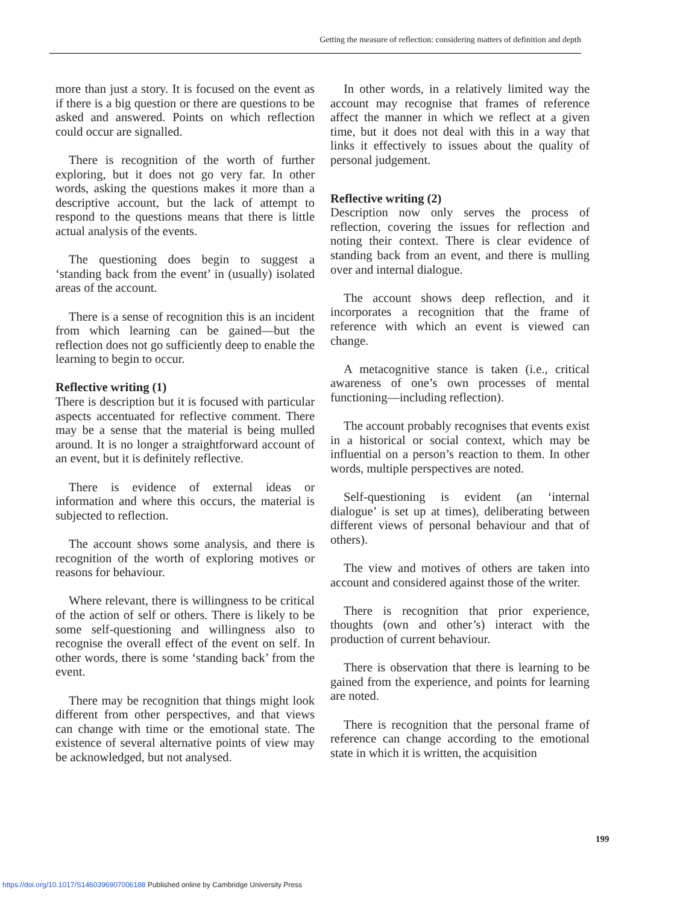Getting the measure of reflection: considering matters of definition and depth
more than just a story. It is focused on the event as if there is a big question or there are questions to be asked and answered. Points on which reflection could occur are signalled.
There is recognition of the worth of further exploring, but it does not go very far. In other words, asking the questions makes it more than a descriptive account, but the lack of attempt to respond to the questions means that there is little actual analysis of the events.
The questioning does begin to suggest a ‘standing back from the event’ in (usually) isolated areas of the account.
There is a sense of recognition this is an incident from which learning can be gained—but the reflection does not go sufficiently deep to enable the learning to begin to occur.
Reflective writing (1)
There is description but it is focused with particular aspects accentuated for reflective comment. There may be a sense that the material is being mulled around. It is no longer a straightforward account of an event, but it is definitely reflective.
There is evidence of external ideas or information and where this occurs, the material is subjected to reflection.
The account shows some analysis, and there is recognition of the worth of exploring motives or reasons for behaviour.
Where relevant, there is willingness to be critical of the action of self or others. There is likely to be some self-questioning and willingness also to recognise the overall effect of the event on self. In other words, there is some ‘standing back’ from the event.
There may be recognition that things might look different from other perspectives, and that views can change with time or the emotional state. The existence of several alternative points of view may be acknowledged, but not analysed.
In other words, in a relatively limited way the account may recognise that frames of reference affect the manner in which we reflect at a given time, but it does not deal with this in a way that links it effectively to issues about the quality of personal judgement.
Reflective writing (2)
Description now only serves the process of reflection, covering the issues for reflection and noting their context. There is clear evidence of standing back from an event, and there is mulling over and internal dialogue.
The account shows deep reflection, and it incorporates a recognition that the frame of reference with which an event is viewed can change.
A metacognitive stance is taken (i.e., critical awareness of one’s own processes of mental functioning—including reflection).
The account probably recognises that events exist in a historical or social context, which may be influential on a person’s reaction to them. In other words, multiple perspectives are noted.
Self-questioning is evident (an ‘internal dialogue’ is set up at times), deliberating between different views of personal behaviour and that of others).
The view and motives of others are taken into account and considered against those of the writer.
There is recognition that prior experience, thoughts (own and other’s) interact with the production of current behaviour.
There is observation that there is learning to be gained from the experience, and points for learning are noted.
There is recognition that the personal frame of reference can change according to the emotional state in which it is written, the acquisition
199
https://doi.org/10.1017/S1460396907006188 Published online by Cambridge University Press